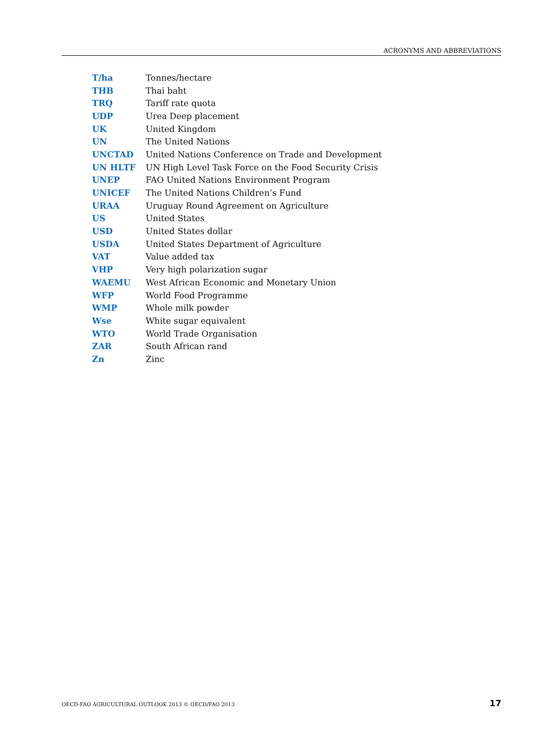ACRONYMS AND ABBREVIATIONS
| T/ha | Tonnes/hectare |
| THB | Thai baht |
| TRQ | Tariff rate quota |
| UDP | Urea Deep placement |
| UK | United Kingdom |
| UN | The United Nations |
| UNCTAD | United Nations Conference on Trade and Development |
| UN HLTF | UN High Level Task Force on the Food Security Crisis |
| UNEP | FAO United Nations Environment Program |
| UNICEF | The United Nations Children’s Fund |
| URAA | Uruguay Round Agreement on Agriculture |
| US | United States |
| USD | United States dollar |
| USDA | United States Department of Agriculture |
| VAT | Value added tax |
| VHP | Very high polarization sugar |
| WAEMU | West African Economic and Monetary Union |
| WFP | World Food Programme |
| WMP | Whole milk powder |
| Wse | White sugar equivalent |
| WTO | World Trade Organisation |
| ZAR | South African rand |
| Zn | Zinc |
OECD-FAO AGRICULTURAL OUTLOOK 2013 © OECD/FAO 2013 17